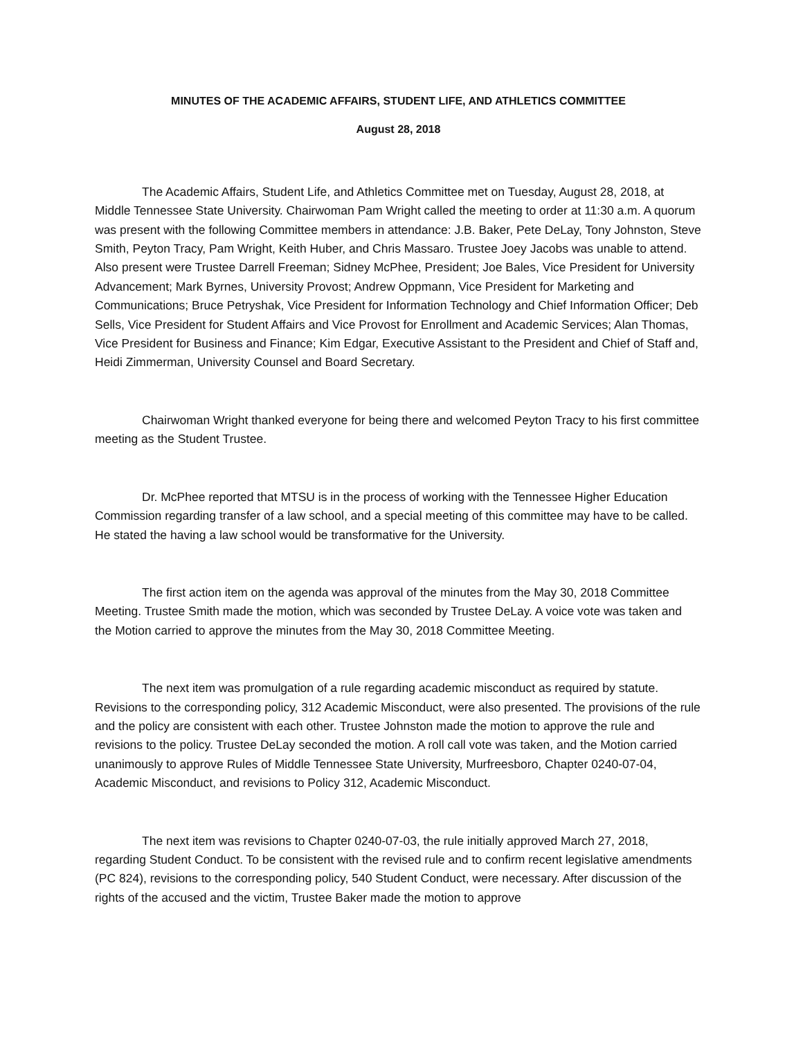MINUTES OF THE ACADEMIC AFFAIRS, STUDENT LIFE, AND ATHLETICS COMMITTEE
August 28, 2018
The Academic Affairs, Student Life, and Athletics Committee met on Tuesday, August 28, 2018, at Middle Tennessee State University. Chairwoman Pam Wright called the meeting to order at 11:30 a.m. A quorum was present with the following Committee members in attendance: J.B. Baker, Pete DeLay, Tony Johnston, Steve Smith, Peyton Tracy, Pam Wright, Keith Huber, and Chris Massaro. Trustee Joey Jacobs was unable to attend. Also present were Trustee Darrell Freeman; Sidney McPhee, President; Joe Bales, Vice President for University Advancement; Mark Byrnes, University Provost; Andrew Oppmann, Vice President for Marketing and Communications; Bruce Petryshak, Vice President for Information Technology and Chief Information Officer; Deb Sells, Vice President for Student Affairs and Vice Provost for Enrollment and Academic Services; Alan Thomas, Vice President for Business and Finance; Kim Edgar, Executive Assistant to the President and Chief of Staff and, Heidi Zimmerman, University Counsel and Board Secretary.
Chairwoman Wright thanked everyone for being there and welcomed Peyton Tracy to his first committee meeting as the Student Trustee.
Dr. McPhee reported that MTSU is in the process of working with the Tennessee Higher Education Commission regarding transfer of a law school, and a special meeting of this committee may have to be called. He stated the having a law school would be transformative for the University.
The first action item on the agenda was approval of the minutes from the May 30, 2018 Committee Meeting. Trustee Smith made the motion, which was seconded by Trustee DeLay. A voice vote was taken and the Motion carried to approve the minutes from the May 30, 2018 Committee Meeting.
The next item was promulgation of a rule regarding academic misconduct as required by statute. Revisions to the corresponding policy, 312 Academic Misconduct, were also presented. The provisions of the rule and the policy are consistent with each other. Trustee Johnston made the motion to approve the rule and revisions to the policy. Trustee DeLay seconded the motion. A roll call vote was taken, and the Motion carried unanimously to approve Rules of Middle Tennessee State University, Murfreesboro, Chapter 0240-07-04, Academic Misconduct, and revisions to Policy 312, Academic Misconduct.
The next item was revisions to Chapter 0240-07-03, the rule initially approved March 27, 2018, regarding Student Conduct. To be consistent with the revised rule and to confirm recent legislative amendments (PC 824), revisions to the corresponding policy, 540 Student Conduct, were necessary. After discussion of the rights of the accused and the victim, Trustee Baker made the motion to approve